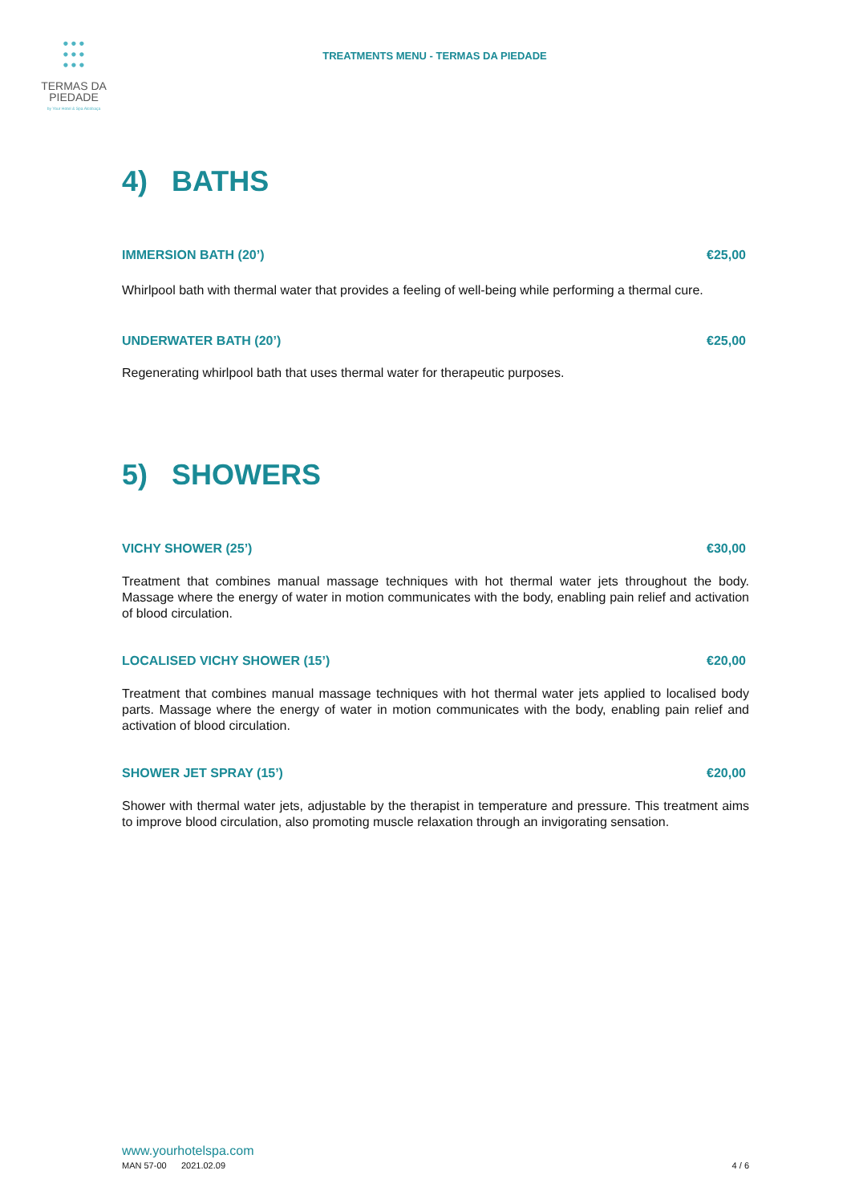⫶⫶⫶
TERMAS DA
PIEDADE
by Your Hotel & Spa Alcobaça
TREATMENTS MENU - TERMAS DA PIEDADE
4) BATHS
IMMERSION BATH (20’) €25,00
Whirlpool bath with thermal water that provides a feeling of well-being while performing a thermal cure.
UNDERWATER BATH (20’) €25,00
Regenerating whirlpool bath that uses thermal water for therapeutic purposes.
5) SHOWERS
VICHY SHOWER (25’) €30,00
Treatment that combines manual massage techniques with hot thermal water jets throughout the body. Massage where the energy of water in motion communicates with the body, enabling pain relief and activation of blood circulation.
LOCALISED VICHY SHOWER (15’) €20,00
Treatment that combines manual massage techniques with hot thermal water jets applied to localised body parts. Massage where the energy of water in motion communicates with the body, enabling pain relief and activation of blood circulation.
SHOWER JET SPRAY (15’) €20,00
Shower with thermal water jets, adjustable by the therapist in temperature and pressure. This treatment aims to improve blood circulation, also promoting muscle relaxation through an invigorating sensation.
www.yourhotelspa.com
MAN 57-00 2021.02.09 4 / 6